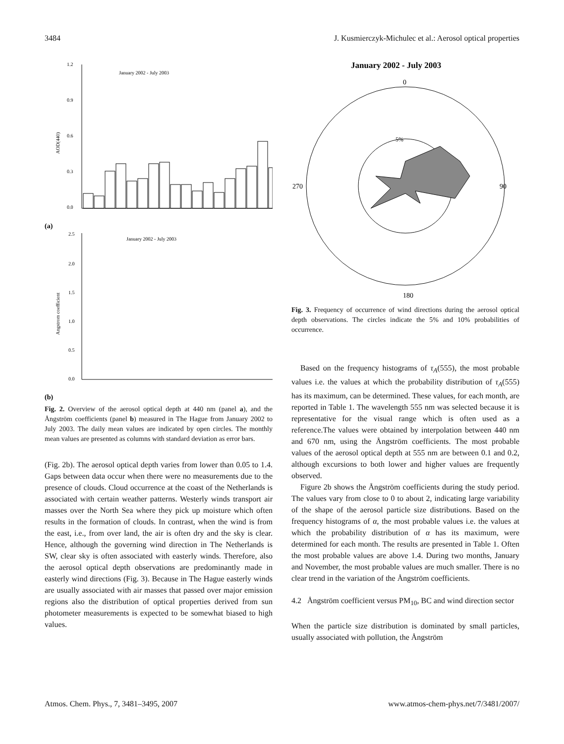3484 J. Kusmierczyk-Michulec et al.: Aerosol optical properties
January 2002 - July 2003
1.2
0.9
0.6
0.3
0.0
AOD(440)
(a)
January 2002 - July 2003
2.5
2.0
1.5
1.0
0.5
0.0
Angstrom coefficient
(b)
Fig. 2. Overview of the aerosol optical depth at 440 nm (panel a), and the Ångström coefficients (panel b) measured in The Hague from January 2002 to July 2003. The daily mean values are indicated by open circles. The monthly mean values are presented as columns with standard deviation as error bars.
(Fig. 2b). The aerosol optical depth varies from lower than 0.05 to 1.4. Gaps between data occur when there were no measurements due to the presence of clouds. Cloud occurrence at the coast of the Netherlands is associated with certain weather patterns. Westerly winds transport air masses over the North Sea where they pick up moisture which often results in the formation of clouds. In contrast, when the wind is from the east, i.e., from over land, the air is often dry and the sky is clear. Hence, although the governing wind direction in The Netherlands is SW, clear sky is often associated with easterly winds. Therefore, also the aerosol optical depth observations are predominantly made in easterly wind directions (Fig. 3). Because in The Hague easterly winds are usually associated with air masses that passed over major emission regions also the distribution of optical properties derived from sun photometer measurements is expected to be somewhat biased to high values.
January 2002 - July 2003
0
180
90
270
5%
Fig. 3. Frequency of occurrence of wind directions during the aerosol optical depth observations. The circles indicate the 5% and 10% probabilities of occurrence.
Based on the frequency histograms of τ<sub>A</sub>(555), the most probable values i.e. the values at which the probability distribution of τ<sub>A</sub>(555) has its maximum, can be determined. These values, for each month, are reported in Table 1. The wavelength 555 nm was selected because it is representative for the visual range which is often used as a reference.The values were obtained by interpolation between 440 nm and 670 nm, using the Ångström coefficients. The most probable values of the aerosol optical depth at 555 nm are between 0.1 and 0.2, although excursions to both lower and higher values are frequently observed.
Figure 2b shows the Ångström coefficients during the study period. The values vary from close to 0 to about 2, indicating large variability of the shape of the aerosol particle size distributions. Based on the frequency histograms of α, the most probable values i.e. the values at which the probability distribution of α has its maximum, were determined for each month. The results are presented in Table 1. Often the most probable values are above 1.4. During two months, January and November, the most probable values are much smaller. There is no clear trend in the variation of the Ångström coefficients.
4.2 Ångström coefficient versus PM<sub>10</sub>, BC and wind direction sector
When the particle size distribution is dominated by small particles, usually associated with pollution, the Ångström
Atmos. Chem. Phys., 7, 3481–3495, 2007 www.atmos-chem-phys.net/7/3481/2007/